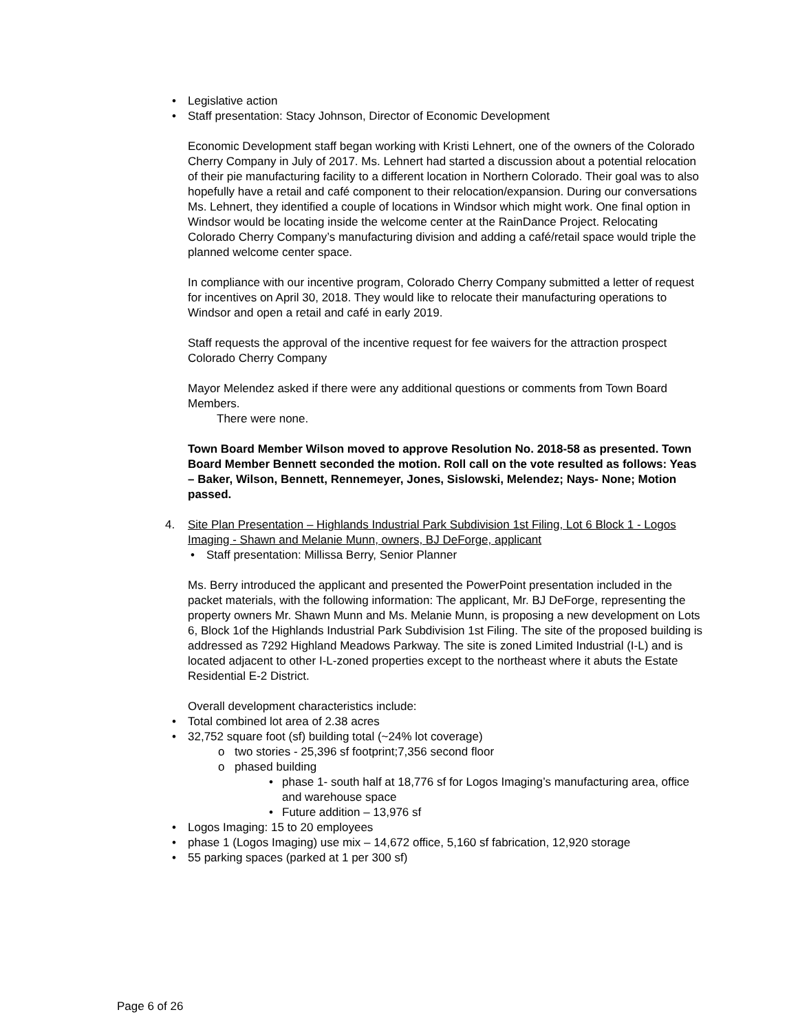• Legislative action
• Staff presentation: Stacy Johnson, Director of Economic Development
Economic Development staff began working with Kristi Lehnert, one of the owners of the Colorado Cherry Company in July of 2017. Ms. Lehnert had started a discussion about a potential relocation of their pie manufacturing facility to a different location in Northern Colorado. Their goal was to also hopefully have a retail and café component to their relocation/expansion. During our conversations Ms. Lehnert, they identified a couple of locations in Windsor which might work. One final option in Windsor would be locating inside the welcome center at the RainDance Project. Relocating Colorado Cherry Company’s manufacturing division and adding a café/retail space would triple the planned welcome center space.
In compliance with our incentive program, Colorado Cherry Company submitted a letter of request for incentives on April 30, 2018. They would like to relocate their manufacturing operations to Windsor and open a retail and café in early 2019.
Staff requests the approval of the incentive request for fee waivers for the attraction prospect Colorado Cherry Company
Mayor Melendez asked if there were any additional questions or comments from Town Board Members.
There were none.
Town Board Member Wilson moved to approve Resolution No. 2018-58 as presented. Town Board Member Bennett seconded the motion. Roll call on the vote resulted as follows: Yeas – Baker, Wilson, Bennett, Rennemeyer, Jones, Sislowski, Melendez; Nays- None; Motion passed.
4. Site Plan Presentation – Highlands Industrial Park Subdivision 1st Filing, Lot 6 Block 1 - Logos Imaging - Shawn and Melanie Munn, owners, BJ DeForge, applicant
• Staff presentation: Millissa Berry, Senior Planner
Ms. Berry introduced the applicant and presented the PowerPoint presentation included in the packet materials, with the following information: The applicant, Mr. BJ DeForge, representing the property owners Mr. Shawn Munn and Ms. Melanie Munn, is proposing a new development on Lots 6, Block 1of the Highlands Industrial Park Subdivision 1st Filing. The site of the proposed building is addressed as 7292 Highland Meadows Parkway. The site is zoned Limited Industrial (I-L) and is located adjacent to other I-L-zoned properties except to the northeast where it abuts the Estate Residential E-2 District.
Overall development characteristics include:
• Total combined lot area of 2.38 acres
• 32,752 square foot (sf) building total (~24% lot coverage)
o two stories - 25,396 sf footprint;7,356 second floor
o phased building
• phase 1- south half at 18,776 sf for Logos Imaging’s manufacturing area, office and warehouse space
• Future addition – 13,976 sf
• Logos Imaging: 15 to 20 employees
• phase 1 (Logos Imaging) use mix – 14,672 office, 5,160 sf fabrication, 12,920 storage
• 55 parking spaces (parked at 1 per 300 sf)
Page 6 of 26